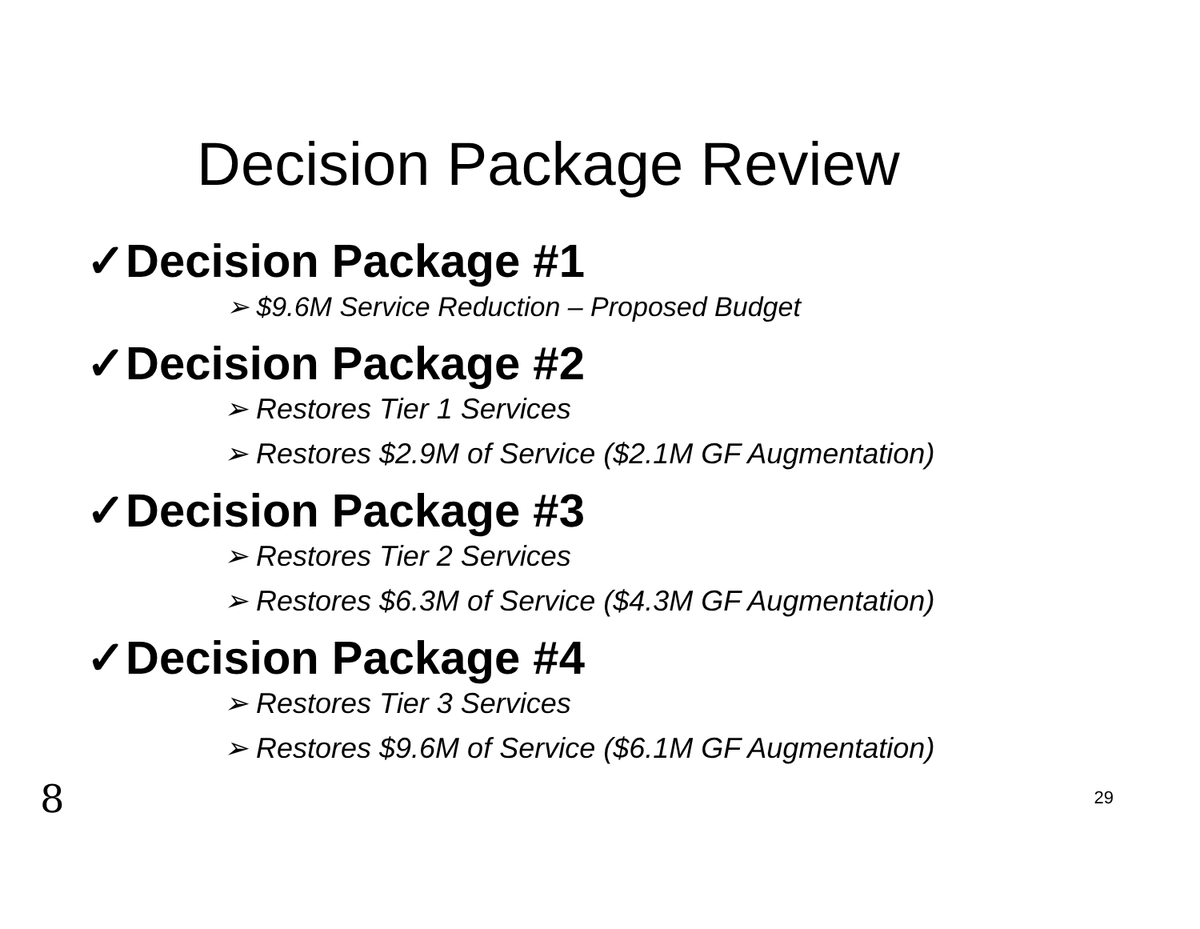Decision Package Review
✓Decision Package #1
➢ $9.6M Service Reduction – Proposed Budget
✓Decision Package #2
➢ Restores Tier 1 Services
➢ Restores $2.9M of Service ($2.1M GF Augmentation)
✓Decision Package #3
➢ Restores Tier 2 Services
➢ Restores $6.3M of Service ($4.3M GF Augmentation)
✓Decision Package #4
➢ Restores Tier 3 Services
➢ Restores $9.6M of Service ($6.1M GF Augmentation)
8 29